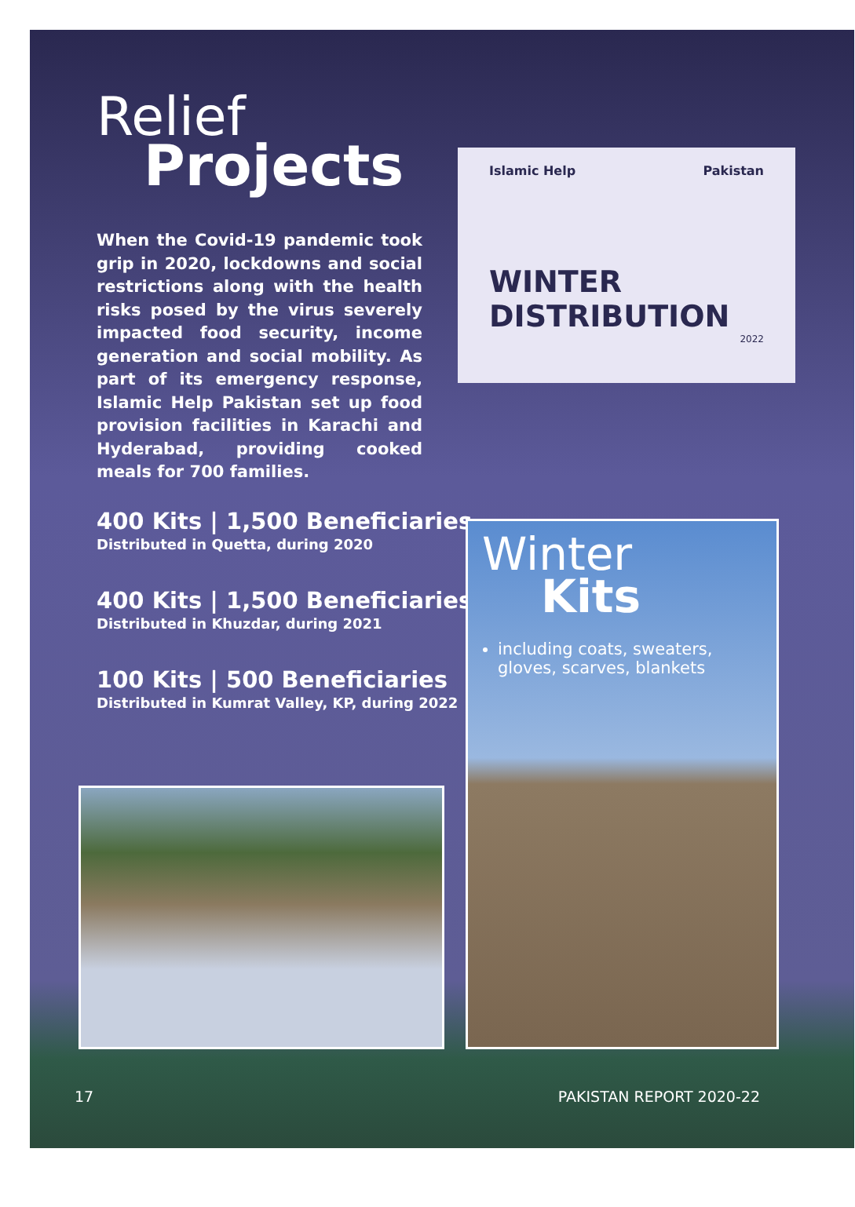Islamic Help Pakistan
WINTER DISTRIBUTION
2022
Relief
Projects
When the Covid-19 pandemic took grip in 2020, lockdowns and social restrictions along with the health risks posed by the virus severely impacted food security, income generation and social mobility. As part of its emergency response, Islamic Help Pakistan set up food provision facilities in Karachi and Hyderabad, providing cooked meals for 700 families.
400 Kits | 1,500 Beneficiaries
Distributed in Quetta, during 2020
400 Kits | 1,500 Beneficiaries
Distributed in Khuzdar, during 2021
100 Kits | 500 Beneficiaries
Distributed in Kumrat Valley, KP, during 2022
Winter
Kits
including coats, sweaters, gloves, scarves, blankets
17 PAKISTAN REPORT 2020-22